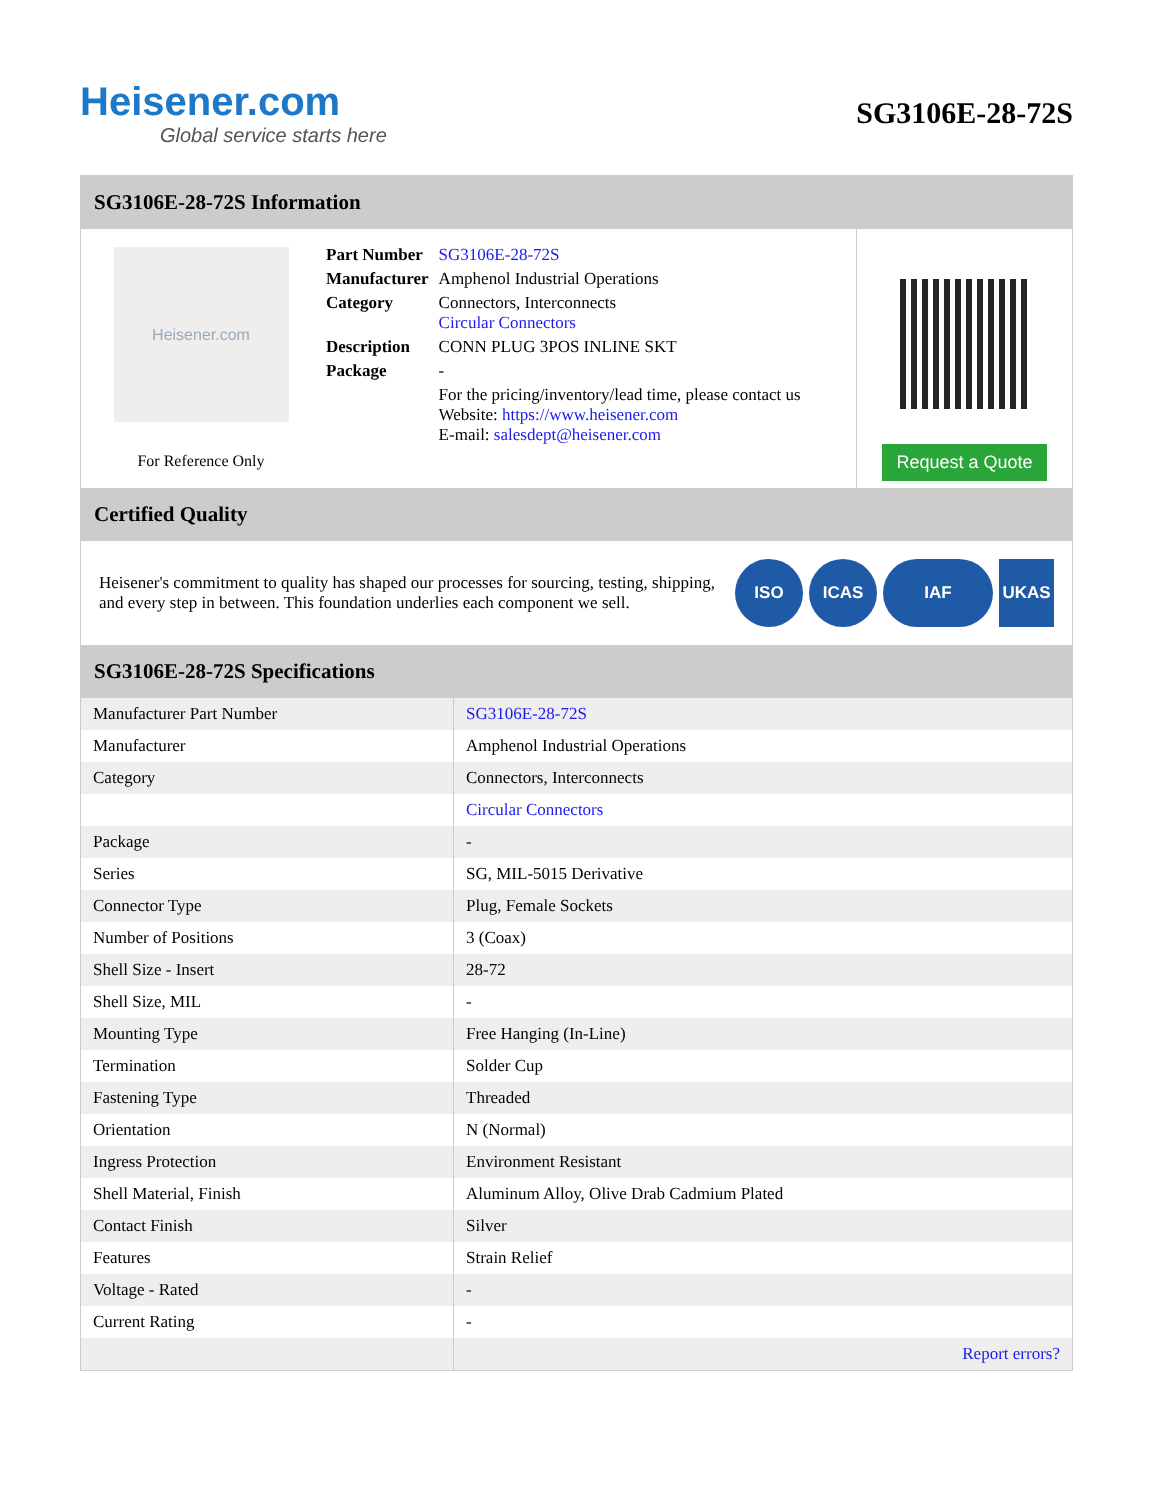Heisener.com
Global service starts here
SG3106E-28-72S
SG3106E-28-72S Information
Heisener.com
For Reference Only
| Part Number | SG3106E-28-72S |
| Manufacturer | Amphenol Industrial Operations |
| Category | Connectors, Interconnects Circular Connectors |
| Description | CONN PLUG 3POS INLINE SKT |
| Package | - |
| | For the pricing/inventory/lead time, please contact us Website: https://www.heisener.com E-mail: salesdept@heisener.com |
Request a Quote
Certified Quality
Heisener's commitment to quality has shaped our processes for sourcing, testing, shipping, and every step in between. This foundation underlies each component we sell.
ISO ICAS IAF UKAS
SG3106E-28-72S Specifications
| Manufacturer Part Number | SG3106E-28-72S |
| Manufacturer | Amphenol Industrial Operations |
| Category | Connectors, Interconnects |
| | Circular Connectors |
| Package | - |
| Series | SG, MIL-5015 Derivative |
| Connector Type | Plug, Female Sockets |
| Number of Positions | 3 (Coax) |
| Shell Size - Insert | 28-72 |
| Shell Size, MIL | - |
| Mounting Type | Free Hanging (In-Line) |
| Termination | Solder Cup |
| Fastening Type | Threaded |
| Orientation | N (Normal) |
| Ingress Protection | Environment Resistant |
| Shell Material, Finish | Aluminum Alloy, Olive Drab Cadmium Plated |
| Contact Finish | Silver |
| Features | Strain Relief |
| Voltage - Rated | - |
| Current Rating | - |
| | Report errors? |